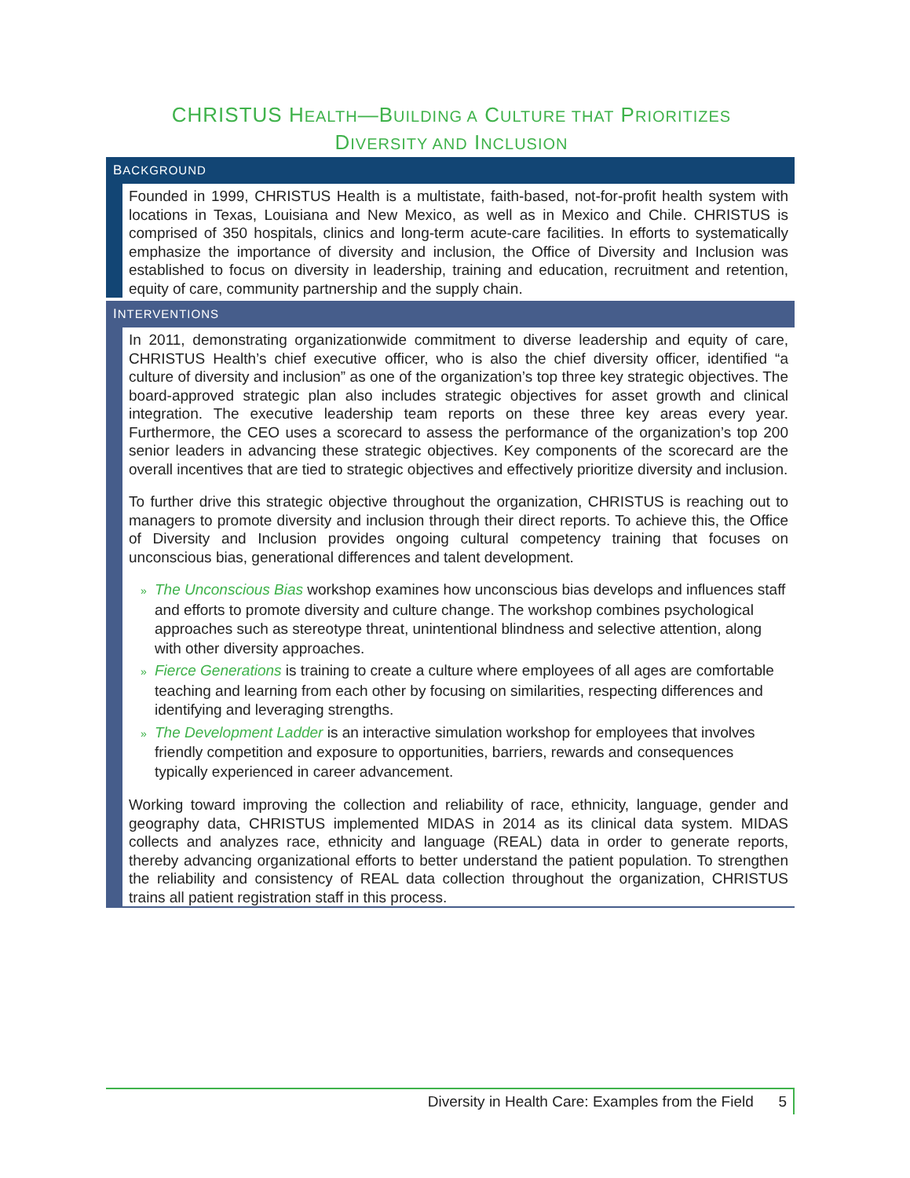CHRISTUS HEALTH—BUILDING A CULTURE THAT PRIORITIZES
DIVERSITY AND INCLUSION
BACKGROUND
Founded in 1999, CHRISTUS Health is a multistate, faith-based, not-for-profit health system with locations in Texas, Louisiana and New Mexico, as well as in Mexico and Chile. CHRISTUS is comprised of 350 hospitals, clinics and long-term acute-care facilities. In efforts to systematically emphasize the importance of diversity and inclusion, the Office of Diversity and Inclusion was established to focus on diversity in leadership, training and education, recruitment and retention, equity of care, community partnership and the supply chain.
INTERVENTIONS
In 2011, demonstrating organizationwide commitment to diverse leadership and equity of care, CHRISTUS Health’s chief executive officer, who is also the chief diversity officer, identified “a culture of diversity and inclusion” as one of the organization’s top three key strategic objectives. The board-approved strategic plan also includes strategic objectives for asset growth and clinical integration. The executive leadership team reports on these three key areas every year. Furthermore, the CEO uses a scorecard to assess the performance of the organization’s top 200 senior leaders in advancing these strategic objectives. Key components of the scorecard are the overall incentives that are tied to strategic objectives and effectively prioritize diversity and inclusion.
To further drive this strategic objective throughout the organization, CHRISTUS is reaching out to managers to promote diversity and inclusion through their direct reports. To achieve this, the Office of Diversity and Inclusion provides ongoing cultural competency training that focuses on unconscious bias, generational differences and talent development.
» The Unconscious Bias workshop examines how unconscious bias develops and influences staff and efforts to promote diversity and culture change. The workshop combines psychological approaches such as stereotype threat, unintentional blindness and selective attention, along with other diversity approaches.
» Fierce Generations is training to create a culture where employees of all ages are comfortable teaching and learning from each other by focusing on similarities, respecting differences and identifying and leveraging strengths.
» The Development Ladder is an interactive simulation workshop for employees that involves friendly competition and exposure to opportunities, barriers, rewards and consequences typically experienced in career advancement.
Working toward improving the collection and reliability of race, ethnicity, language, gender and geography data, CHRISTUS implemented MIDAS in 2014 as its clinical data system. MIDAS collects and analyzes race, ethnicity and language (REAL) data in order to generate reports, thereby advancing organizational efforts to better understand the patient population. To strengthen the reliability and consistency of REAL data collection throughout the organization, CHRISTUS trains all patient registration staff in this process.
Diversity in Health Care: Examples from the Field 5